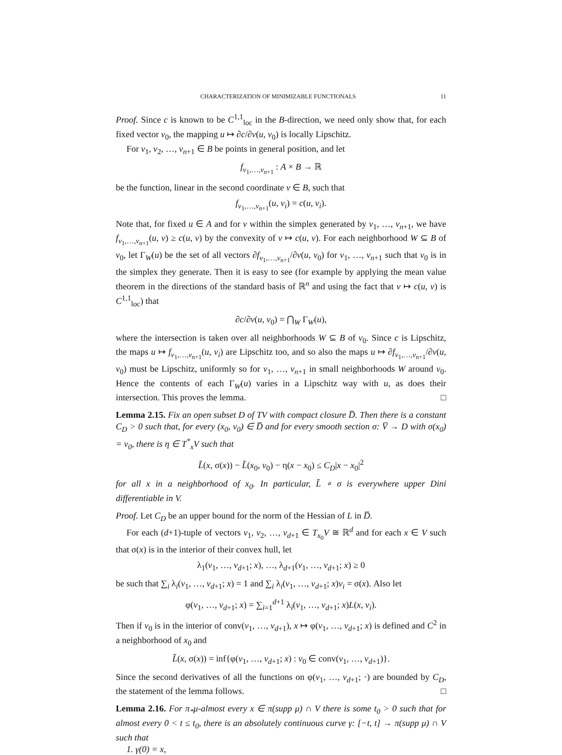CHARACTERIZATION OF MINIMIZABLE FUNCTIONALS 11
Proof. Since c is known to be C<sup>1,1</sup><sub>loc</sub> in the B-direction, we need only show that, for each fixed vector v<sub>0</sub>, the mapping u ↦ ∂c/∂v(u, v<sub>0</sub>) is locally Lipschitz.
For v<sub>1</sub>, v<sub>2</sub>, …, v<sub>n+1</sub> ∈ B be points in general position, and let
f<sub>v<sub>1</sub>,…,v<sub>n+1</sub></sub> : A × B → ℝ
be the function, linear in the second coordinate v ∈ B, such that
f<sub>v<sub>1</sub>,…,v<sub>n+1</sub></sub>(u, v<sub>i</sub>) = c(u, v<sub>i</sub>).
Note that, for fixed u ∈ A and for v within the simplex generated by v<sub>1</sub>, …, v<sub>n+1</sub>, we have f<sub>v<sub>1</sub>,…,v<sub>n+1</sub></sub>(u, v) ≥ c(u, v) by the convexity of v ↦ c(u, v). For each neighborhood W ⊆ B of v<sub>0</sub>, let Γ<sub>W</sub>(u) be the set of all vectors ∂f<sub>v<sub>1</sub>,…,v<sub>n+1</sub></sub>/∂v(u, v<sub>0</sub>) for v<sub>1</sub>, …, v<sub>n+1</sub> such that v<sub>0</sub> is in the simplex they generate. Then it is easy to see (for example by applying the mean value theorem in the directions of the standard basis of ℝ<sup>n</sup> and using the fact that v ↦ c(u, v) is C<sup>1,1</sup><sub>loc</sub>) that
∂c/∂v(u, v<sub>0</sub>) = ⋂<sub>W</sub> Γ<sub>W</sub>(u),
where the intersection is taken over all neighborhoods W ⊆ B of v<sub>0</sub>. Since c is Lipschitz, the maps u ↦ f<sub>v<sub>1</sub>,…,v<sub>n+1</sub></sub>(u, v<sub>i</sub>) are Lipschitz too, and so also the maps u ↦ ∂f<sub>v<sub>1</sub>,…,v<sub>n+1</sub></sub>/∂v(u, v<sub>0</sub>) must be Lipschitz, uniformly so for v<sub>1</sub>, …, v<sub>n+1</sub> in small neighborhoods W around v<sub>0</sub>. Hence the contents of each Γ<sub>W</sub>(u) varies in a Lipschitz way with u, as does their intersection. This proves the lemma. □
Lemma 2.15. Fix an open subset D of TV with compact closure D̅. Then there is a constant C<sub>D</sub> > 0 such that, for every (x<sub>0</sub>, v<sub>0</sub>) ∈ D̅ and for every smooth section σ: V̅ → D with σ(x<sub>0</sub>) = v<sub>0</sub>, there is η ∈ T<sup>*</sup><sub>x</sub>V such that
L̃(x, σ(x)) − L̃(x<sub>0</sub>, v<sub>0</sub>) − η(x − x<sub>0</sub>) ≤ C<sub>D</sub>|x − x<sub>0</sub>|<sup>2</sup>
for all x in a neighborhood of x<sub>0</sub>. In particular, L̃ ∘ σ is everywhere upper Dini differentiable in V.
Proof. Let C<sub>D</sub> be an upper bound for the norm of the Hessian of L in D̅.
For each (d+1)-tuple of vectors v<sub>1</sub>, v<sub>2</sub>, …, v<sub>d+1</sub> ∈ T<sub>x<sub>0</sub></sub>V ≅ ℝ<sup>d</sup> and for each x ∈ V such that σ(x) is in the interior of their convex hull, let
λ<sub>1</sub>(v<sub>1</sub>, …, v<sub>d+1</sub>; x), …, λ<sub>d+1</sub>(v<sub>1</sub>, …, v<sub>d+1</sub>; x) ≥ 0
be such that ∑<sub>i</sub> λ<sub>i</sub>(v<sub>1</sub>, …, v<sub>d+1</sub>; x) = 1 and ∑<sub>i</sub> λ<sub>i</sub>(v<sub>1</sub>, …, v<sub>d+1</sub>; x)v<sub>i</sub> = σ(x). Also let
φ(v<sub>1</sub>, …, v<sub>d+1</sub>; x) = ∑<sub>i=1</sub><sup>d+1</sup> λ<sub>i</sub>(v<sub>1</sub>, …, v<sub>d+1</sub>; x)L(x, v<sub>i</sub>).
Then if v<sub>0</sub> is in the interior of conv(v<sub>1</sub>, …, v<sub>d+1</sub>), x ↦ φ(v<sub>1</sub>, …, v<sub>d+1</sub>; x) is defined and C<sup>2</sup> in a neighborhood of x<sub>0</sub> and
L̃(x, σ(x)) = inf{φ(v<sub>1</sub>, …, v<sub>d+1</sub>; x) : v<sub>0</sub> ∈ conv(v<sub>1</sub>, …, v<sub>d+1</sub>)}.
Since the second derivatives of all the functions on φ(v<sub>1</sub>, …, v<sub>d+1</sub>; ·) are bounded by C<sub>D</sub>, the statement of the lemma follows. □
Lemma 2.16. For π<sub>*</sub>μ-almost every x ∈ π(supp μ) ∩ V there is some t<sub>0</sub> > 0 such that for almost every 0 < t ≤ t<sub>0</sub>, there is an absolutely continuous curve γ: [−t, t] → π(supp μ) ∩ V such that
1. γ(0) = x,